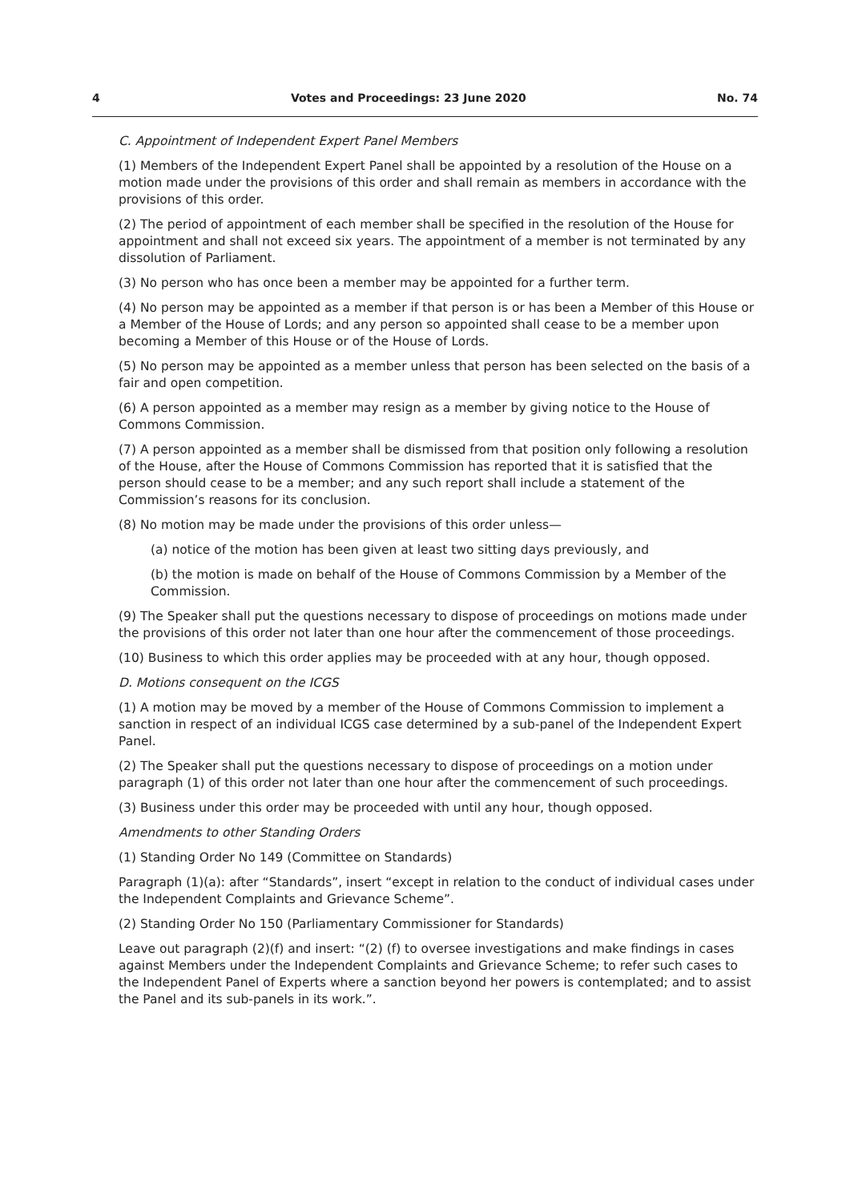4 Votes and Proceedings: 23 June 2020 No. 74
C. Appointment of Independent Expert Panel Members
(1) Members of the Independent Expert Panel shall be appointed by a resolution of the House on a motion made under the provisions of this order and shall remain as members in accordance with the provisions of this order.
(2) The period of appointment of each member shall be specified in the resolution of the House for appointment and shall not exceed six years. The appointment of a member is not terminated by any dissolution of Parliament.
(3) No person who has once been a member may be appointed for a further term.
(4) No person may be appointed as a member if that person is or has been a Member of this House or a Member of the House of Lords; and any person so appointed shall cease to be a member upon becoming a Member of this House or of the House of Lords.
(5) No person may be appointed as a member unless that person has been selected on the basis of a fair and open competition.
(6) A person appointed as a member may resign as a member by giving notice to the House of Commons Commission.
(7) A person appointed as a member shall be dismissed from that position only following a resolution of the House, after the House of Commons Commission has reported that it is satisfied that the person should cease to be a member; and any such report shall include a statement of the Commission’s reasons for its conclusion.
(8) No motion may be made under the provisions of this order unless—
(a) notice of the motion has been given at least two sitting days previously, and
(b) the motion is made on behalf of the House of Commons Commission by a Member of the Commission.
(9) The Speaker shall put the questions necessary to dispose of proceedings on motions made under the provisions of this order not later than one hour after the commencement of those proceedings.
(10) Business to which this order applies may be proceeded with at any hour, though opposed.
D. Motions consequent on the ICGS
(1) A motion may be moved by a member of the House of Commons Commission to implement a sanction in respect of an individual ICGS case determined by a sub-panel of the Independent Expert Panel.
(2) The Speaker shall put the questions necessary to dispose of proceedings on a motion under paragraph (1) of this order not later than one hour after the commencement of such proceedings.
(3) Business under this order may be proceeded with until any hour, though opposed.
Amendments to other Standing Orders
(1) Standing Order No 149 (Committee on Standards)
Paragraph (1)(a): after “Standards”, insert “except in relation to the conduct of individual cases under the Independent Complaints and Grievance Scheme”.
(2) Standing Order No 150 (Parliamentary Commissioner for Standards)
Leave out paragraph (2)(f) and insert: “(2) (f) to oversee investigations and make findings in cases against Members under the Independent Complaints and Grievance Scheme; to refer such cases to the Independent Panel of Experts where a sanction beyond her powers is contemplated; and to assist the Panel and its sub-panels in its work.”.